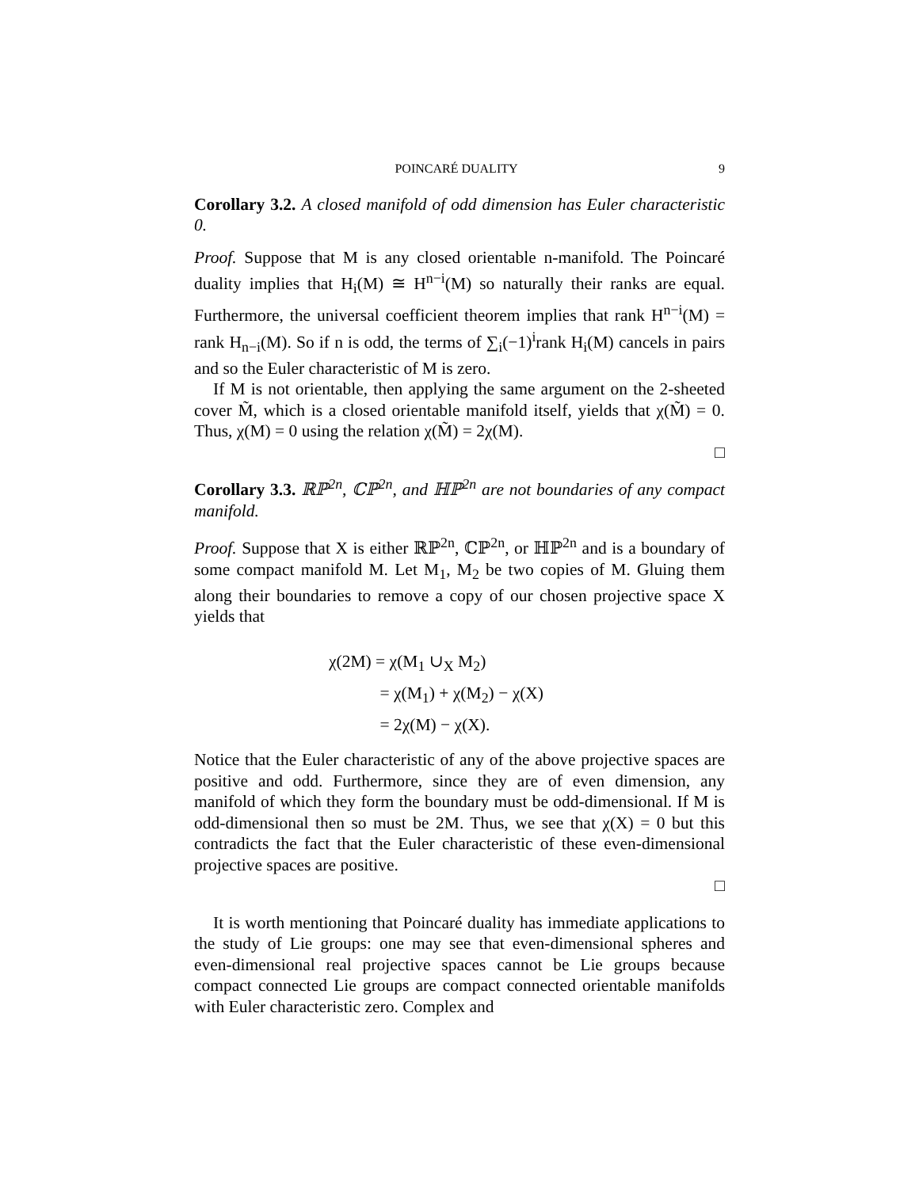POINCARÉ DUALITY 9
Corollary 3.2. A closed manifold of odd dimension has Euler characteristic 0.
Proof. Suppose that M is any closed orientable n-manifold. The Poincaré duality implies that H<sub>i</sub>(M) ≅ H<sup>n−i</sup>(M) so naturally their ranks are equal. Furthermore, the universal coefficient theorem implies that rank H<sup>n−i</sup>(M) = rank H<sub>n−i</sub>(M). So if n is odd, the terms of ∑<sub>i</sub>(−1)<sup>i</sup>rank H<sub>i</sub>(M) cancels in pairs and so the Euler characteristic of M is zero.
If M is not orientable, then applying the same argument on the 2-sheeted cover M̃, which is a closed orientable manifold itself, yields that χ(M̃) = 0. Thus, χ(M) = 0 using the relation χ(M̃) = 2χ(M).
□
Corollary 3.3. ℝℙ<sup>2n</sup>, ℂℙ<sup>2n</sup>, and ℍℙ<sup>2n</sup> are not boundaries of any compact manifold.
Proof. Suppose that X is either ℝℙ<sup>2n</sup>, ℂℙ<sup>2n</sup>, or ℍℙ<sup>2n</sup> and is a boundary of some compact manifold M. Let M<sub>1</sub>, M<sub>2</sub> be two copies of M. Gluing them along their boundaries to remove a copy of our chosen projective space X yields that
χ(2M) = χ(M<sub>1</sub> ∪<sub>X</sub> M<sub>2</sub>)
= χ(M<sub>1</sub>) + χ(M<sub>2</sub>) − χ(X)
= 2χ(M) − χ(X).
Notice that the Euler characteristic of any of the above projective spaces are positive and odd. Furthermore, since they are of even dimension, any manifold of which they form the boundary must be odd-dimensional. If M is odd-dimensional then so must be 2M. Thus, we see that χ(X) = 0 but this contradicts the fact that the Euler characteristic of these even-dimensional projective spaces are positive.
□
It is worth mentioning that Poincaré duality has immediate applications to the study of Lie groups: one may see that even-dimensional spheres and even-dimensional real projective spaces cannot be Lie groups because compact connected Lie groups are compact connected orientable manifolds with Euler characteristic zero. Complex and